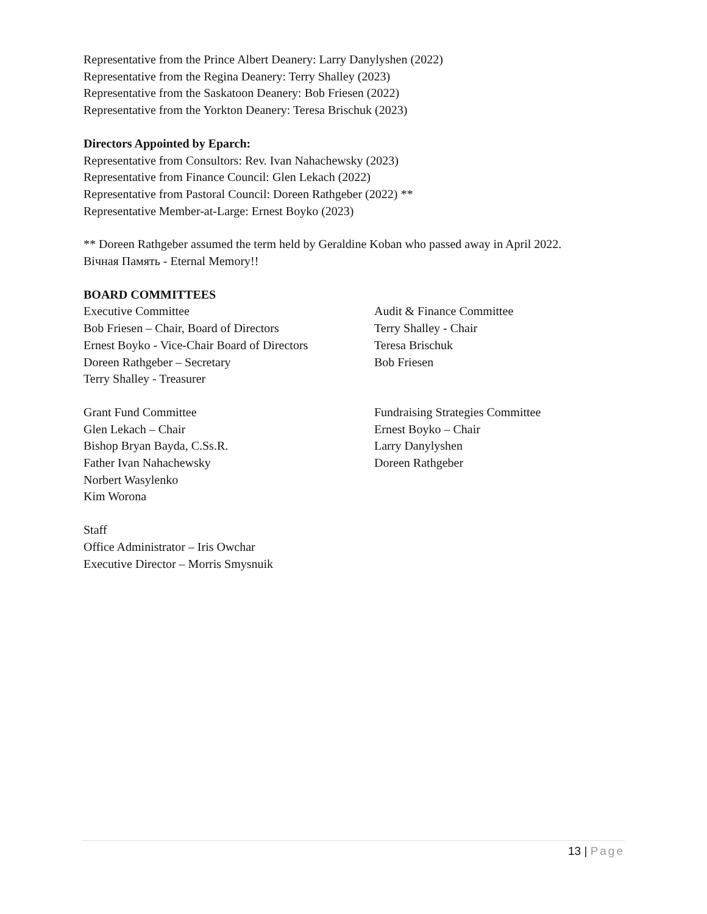Representative from the Prince Albert Deanery: Larry Danylyshen (2022)
Representative from the Regina Deanery: Terry Shalley (2023)
Representative from the Saskatoon Deanery: Bob Friesen (2022)
Representative from the Yorkton Deanery: Teresa Brischuk (2023)
Directors Appointed by Eparch:
Representative from Consultors: Rev. Ivan Nahachewsky (2023)
Representative from Finance Council: Glen Lekach (2022)
Representative from Pastoral Council: Doreen Rathgeber (2022) **
Representative Member-at-Large: Ernest Boyko (2023)
** Doreen Rathgeber assumed the term held by Geraldine Koban who passed away in April 2022.
Вічная Память - Eternal Memory!!
BOARD COMMITTEES
Executive Committee
Bob Friesen – Chair, Board of Directors
Ernest Boyko - Vice-Chair Board of Directors
Doreen Rathgeber – Secretary
Terry Shalley - Treasurer
Audit & Finance Committee
Terry Shalley - Chair
Teresa Brischuk
Bob Friesen
Grant Fund Committee
Glen Lekach – Chair
Bishop Bryan Bayda, C.Ss.R.
Father Ivan Nahachewsky
Norbert Wasylenko
Kim Worona
Fundraising Strategies Committee
Ernest Boyko – Chair
Larry Danylyshen
Doreen Rathgeber
Staff
Office Administrator – Iris Owchar
Executive Director – Morris Smysnuik
13 | Page